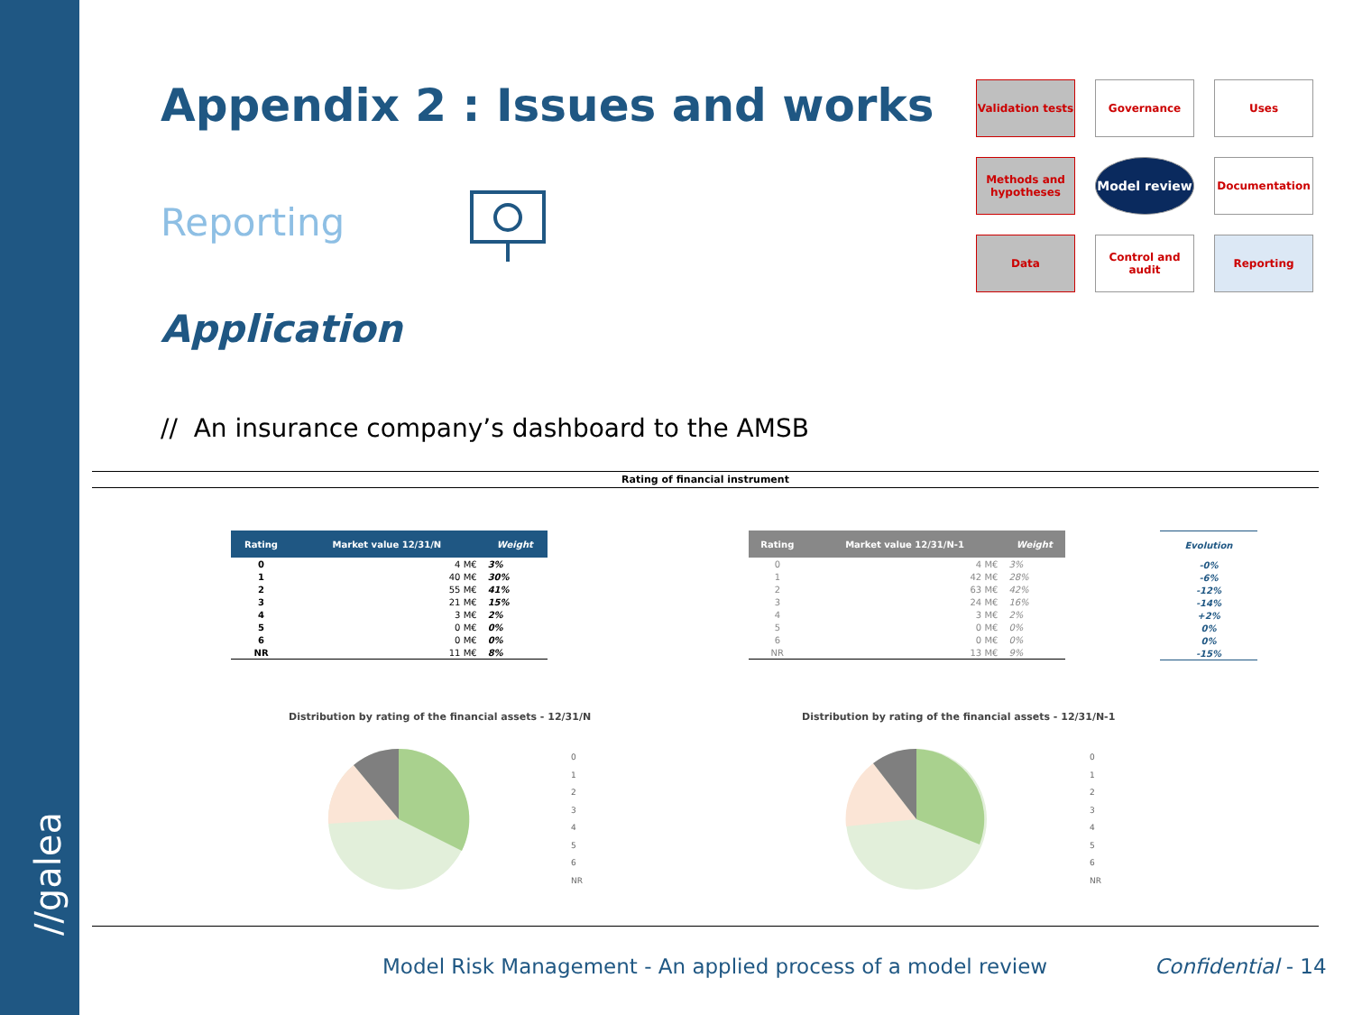//galea
Appendix 2 : Issues and works
Reporting
Application
// An insurance company’s dashboard to the AMSB
Validation tests
Governance
Uses
Methods and hypotheses
Model review
Documentation
Data
Control and audit
Reporting
Rating of financial instrument
| Rating | Market value 12/31/N | Weight |
| --- | --- | --- |
| 0 | 4 M€ | 3% |
| 1 | 40 M€ | 30% |
| 2 | 55 M€ | 41% |
| 3 | 21 M€ | 15% |
| 4 | 3 M€ | 2% |
| 5 | 0 M€ | 0% |
| 6 | 0 M€ | 0% |
| NR | 11 M€ | 8% |
| Rating | Market value 12/31/N-1 | Weight |
| --- | --- | --- |
| 0 | 4 M€ | 3% |
| 1 | 42 M€ | 28% |
| 2 | 63 M€ | 42% |
| 3 | 24 M€ | 16% |
| 4 | 3 M€ | 2% |
| 5 | 0 M€ | 0% |
| 6 | 0 M€ | 0% |
| NR | 13 M€ | 9% |
| Evolution |
| --- |
| -0% |
| -6% |
| -12% |
| -14% |
| +2% |
| 0% |
| 0% |
| -15% |
Distribution by rating of the financial assets - 12/31/N
Distribution by rating of the financial assets - 12/31/N-1
0
1
2
3
4
5
6
NR
0
1
2
3
4
5
6
NR
Model Risk Management - An applied process of a model review
Confidential - 14